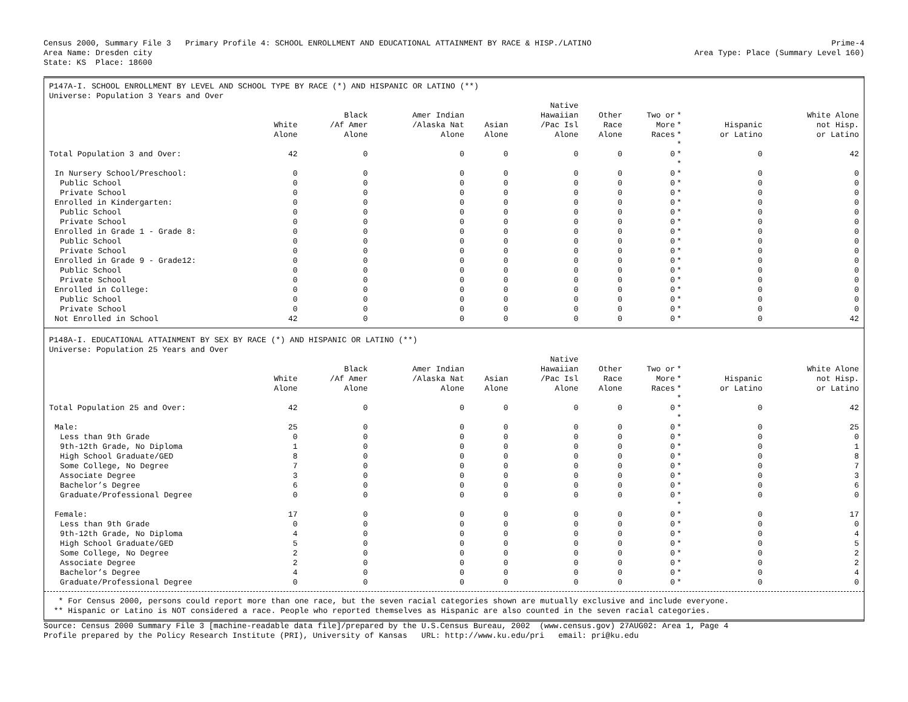Census 2000, Summary File 3 Primary Profile 4: SCHOOL ENROLLMENT AND EDUCATIONAL ATTAINMENT BY RACE & HISP./LATINO Prime-4
Area Name: Dresden city Area Type: Place (Summary Level 160)
State: KS Place: 18600
P147A-I. SCHOOL ENROLLMENT BY LEVEL AND SCHOOL TYPE BY RACE (*) AND HISPANIC OR LATINO (**)
Universe: Population 3 Years and Over
| | White Alone | Black /Af Amer Alone | Amer Indian /Alaska Nat Alone | Asian Alone | Native Hawaiian /Pac Isl Alone | Other Race Alone | Two or More Races | * * * | Hispanic or Latino | White Alone not Hisp. or Latino |
| --- | --- | --- | --- | --- | --- | --- | --- | --- | --- | --- |
| | | | | | | | | * | | |
| Total Population 3 and Over: | 42 | 0 | 0 | 0 | 0 | 0 | 0 | * | 0 | 42 |
| | | | | | | | | * | | |
| In Nursery School/Preschool: | 0 | 0 | 0 | 0 | 0 | 0 | 0 | * | 0 | 0 |
| Public School | 0 | 0 | 0 | 0 | 0 | 0 | 0 | * | 0 | 0 |
| Private School | 0 | 0 | 0 | 0 | 0 | 0 | 0 | * | 0 | 0 |
| Enrolled in Kindergarten: | 0 | 0 | 0 | 0 | 0 | 0 | 0 | * | 0 | 0 |
| Public School | 0 | 0 | 0 | 0 | 0 | 0 | 0 | * | 0 | 0 |
| Private School | 0 | 0 | 0 | 0 | 0 | 0 | 0 | * | 0 | 0 |
| Enrolled in Grade 1 - Grade 8: | 0 | 0 | 0 | 0 | 0 | 0 | 0 | * | 0 | 0 |
| Public School | 0 | 0 | 0 | 0 | 0 | 0 | 0 | * | 0 | 0 |
| Private School | 0 | 0 | 0 | 0 | 0 | 0 | 0 | * | 0 | 0 |
| Enrolled in Grade 9 - Grade12: | 0 | 0 | 0 | 0 | 0 | 0 | 0 | * | 0 | 0 |
| Public School | 0 | 0 | 0 | 0 | 0 | 0 | 0 | * | 0 | 0 |
| Private School | 0 | 0 | 0 | 0 | 0 | 0 | 0 | * | 0 | 0 |
| Enrolled in College: | 0 | 0 | 0 | 0 | 0 | 0 | 0 | * | 0 | 0 |
| Public School | 0 | 0 | 0 | 0 | 0 | 0 | 0 | * | 0 | 0 |
| Private School | 0 | 0 | 0 | 0 | 0 | 0 | 0 | * | 0 | 0 |
| Not Enrolled in School | 42 | 0 | 0 | 0 | 0 | 0 | 0 | * | 0 | 42 |
P148A-I. EDUCATIONAL ATTAINMENT BY SEX BY RACE (*) AND HISPANIC OR LATINO (**)
Universe: Population 25 Years and Over
| | White Alone | Black /Af Amer Alone | Amer Indian /Alaska Nat Alone | Asian Alone | Native Hawaiian /Pac Isl Alone | Other Race Alone | Two or More Races | * * * | Hispanic or Latino | White Alone not Hisp. or Latino |
| --- | --- | --- | --- | --- | --- | --- | --- | --- | --- | --- |
| | | | | | | | | * | | |
| Total Population 25 and Over: | 42 | 0 | 0 | 0 | 0 | 0 | 0 | * | 0 | 42 |
| | | | | | | | | * | | |
| Male: | 25 | 0 | 0 | 0 | 0 | 0 | 0 | * | 0 | 25 |
| Less than 9th Grade | 0 | 0 | 0 | 0 | 0 | 0 | 0 | * | 0 | 0 |
| 9th-12th Grade, No Diploma | 1 | 0 | 0 | 0 | 0 | 0 | 0 | * | 0 | 1 |
| High School Graduate/GED | 8 | 0 | 0 | 0 | 0 | 0 | 0 | * | 0 | 8 |
| Some College, No Degree | 7 | 0 | 0 | 0 | 0 | 0 | 0 | * | 0 | 7 |
| Associate Degree | 3 | 0 | 0 | 0 | 0 | 0 | 0 | * | 0 | 3 |
| Bachelor’s Degree | 6 | 0 | 0 | 0 | 0 | 0 | 0 | * | 0 | 6 |
| Graduate/Professional Degree | 0 | 0 | 0 | 0 | 0 | 0 | 0 | * | 0 | 0 |
| | | | | | | | | * | | |
| Female: | 17 | 0 | 0 | 0 | 0 | 0 | 0 | * | 0 | 17 |
| Less than 9th Grade | 0 | 0 | 0 | 0 | 0 | 0 | 0 | * | 0 | 0 |
| 9th-12th Grade, No Diploma | 4 | 0 | 0 | 0 | 0 | 0 | 0 | * | 0 | 4 |
| High School Graduate/GED | 5 | 0 | 0 | 0 | 0 | 0 | 0 | * | 0 | 5 |
| Some College, No Degree | 2 | 0 | 0 | 0 | 0 | 0 | 0 | * | 0 | 2 |
| Associate Degree | 2 | 0 | 0 | 0 | 0 | 0 | 0 | * | 0 | 2 |
| Bachelor’s Degree | 4 | 0 | 0 | 0 | 0 | 0 | 0 | * | 0 | 4 |
| Graduate/Professional Degree | 0 | 0 | 0 | 0 | 0 | 0 | 0 | * | 0 | 0 |
* For Census 2000, persons could report more than one race, but the seven racial categories shown are mutually exclusive and include everyone.
** Hispanic or Latino is NOT considered a race. People who reported themselves as Hispanic are also counted in the seven racial categories.
Source: Census 2000 Summary File 3 [machine-readable data file]/prepared by the U.S.Census Bureau, 2002 (www.census.gov) 27AUG02: Area 1, Page 4
Profile prepared by the Policy Research Institute (PRI), University of Kansas URL: http://www.ku.edu/pri email: pri@ku.edu